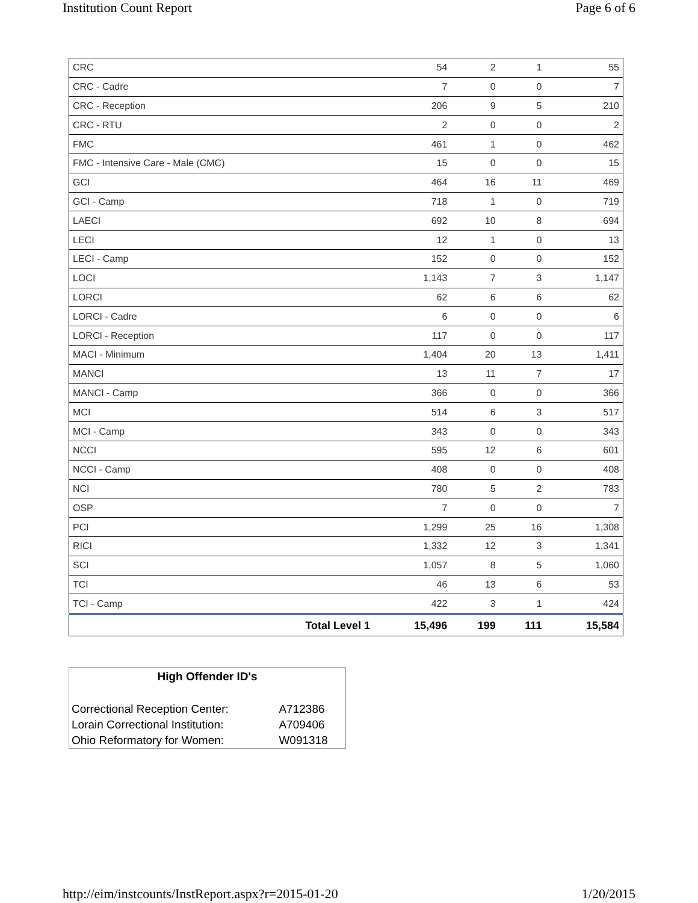Institution Count Report Page 6 of 6
| CRC | 54 | 2 | 1 | 55 |
| CRC - Cadre | 7 | 0 | 0 | 7 |
| CRC - Reception | 206 | 9 | 5 | 210 |
| CRC - RTU | 2 | 0 | 0 | 2 |
| FMC | 461 | 1 | 0 | 462 |
| FMC - Intensive Care - Male (CMC) | 15 | 0 | 0 | 15 |
| GCI | 464 | 16 | 11 | 469 |
| GCI - Camp | 718 | 1 | 0 | 719 |
| LAECI | 692 | 10 | 8 | 694 |
| LECI | 12 | 1 | 0 | 13 |
| LECI - Camp | 152 | 0 | 0 | 152 |
| LOCI | 1,143 | 7 | 3 | 1,147 |
| LORCI | 62 | 6 | 6 | 62 |
| LORCI - Cadre | 6 | 0 | 0 | 6 |
| LORCI - Reception | 117 | 0 | 0 | 117 |
| MACI - Minimum | 1,404 | 20 | 13 | 1,411 |
| MANCI | 13 | 11 | 7 | 17 |
| MANCI - Camp | 366 | 0 | 0 | 366 |
| MCI | 514 | 6 | 3 | 517 |
| MCI - Camp | 343 | 0 | 0 | 343 |
| NCCI | 595 | 12 | 6 | 601 |
| NCCI - Camp | 408 | 0 | 0 | 408 |
| NCI | 780 | 5 | 2 | 783 |
| OSP | 7 | 0 | 0 | 7 |
| PCI | 1,299 | 25 | 16 | 1,308 |
| RICI | 1,332 | 12 | 3 | 1,341 |
| SCI | 1,057 | 8 | 5 | 1,060 |
| TCI | 46 | 13 | 6 | 53 |
| TCI - Camp | 422 | 3 | 1 | 424 |
| Total Level 1 | 15,496 | 199 | 111 | 15,584 |
| High Offender ID's | |
| --- | --- |
| Correctional Reception Center: | A712386 |
| Lorain Correctional Institution: | A709406 |
| Ohio Reformatory for Women: | W091318 |
http://eim/instcounts/InstReport.aspx?r=2015-01-20 1/20/2015